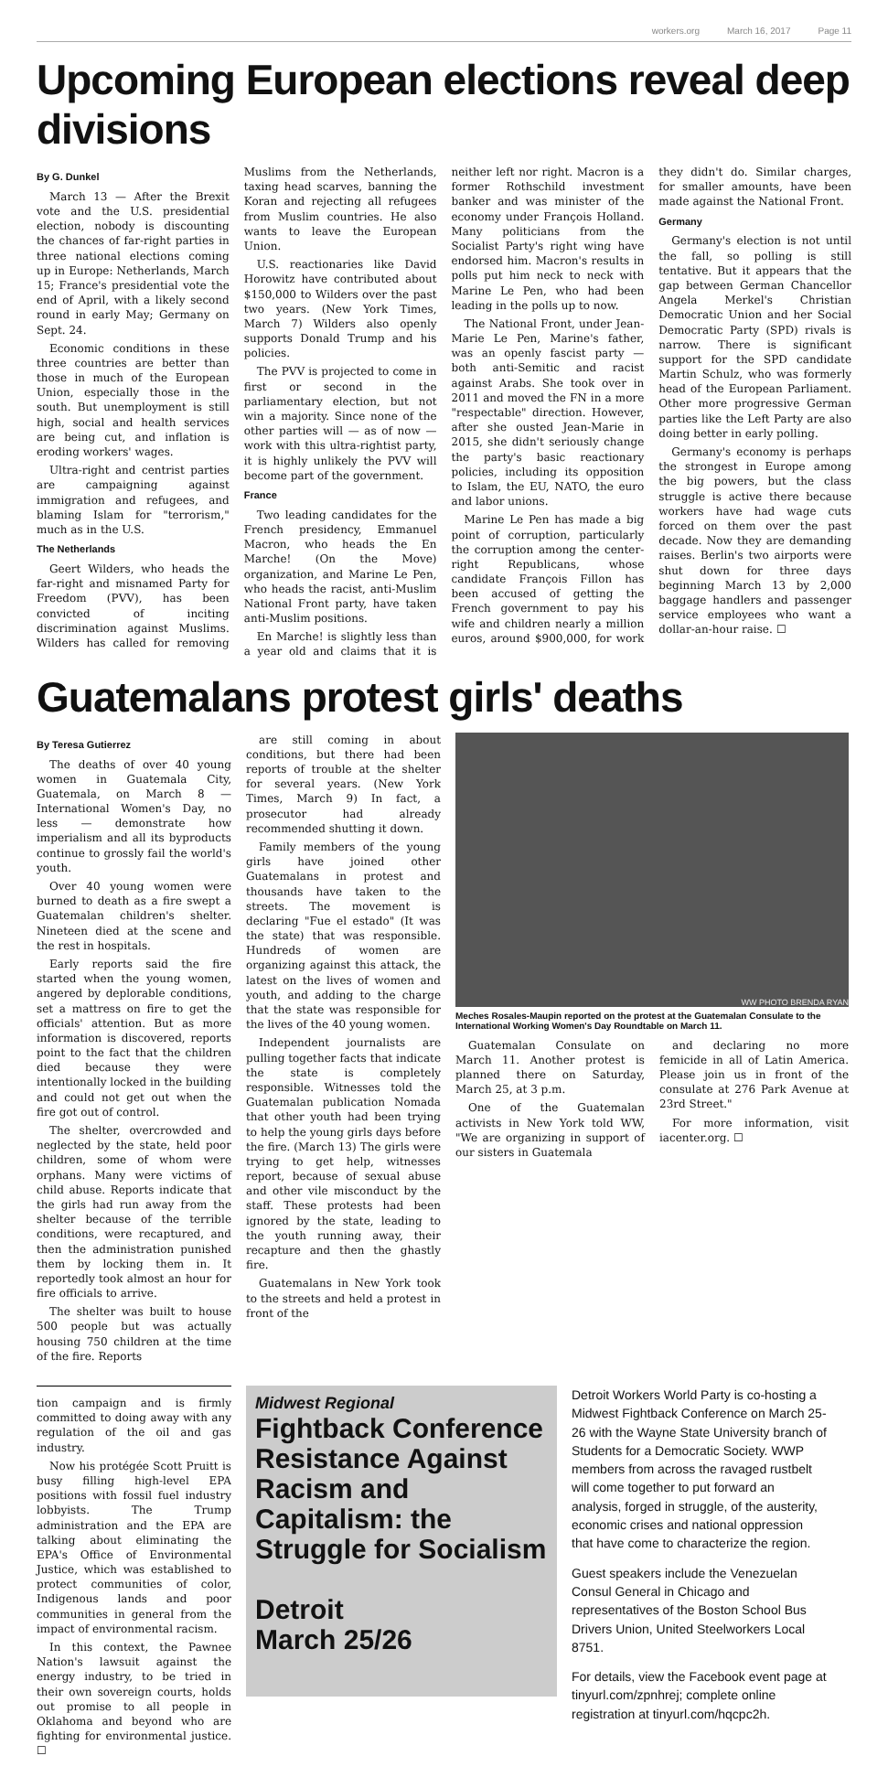workers.org March 16, 2017 Page 11
Upcoming European elections reveal deep divisions
By G. Dunkel
March 13 — After the Brexit vote and the U.S. presidential election, nobody is discounting the chances of far-right parties in three national elections coming up in Europe: Netherlands, March 15; France's presidential vote the end of April, with a likely second round in early May; Germany on Sept. 24.
Economic conditions in these three countries are better than those in much of the European Union, especially those in the south. But unemployment is still high, social and health services are being cut, and inflation is eroding workers' wages.
Ultra-right and centrist parties are campaigning against immigration and refugees, and blaming Islam for "terrorism," much as in the U.S.
The Netherlands
Geert Wilders, who heads the far-right and misnamed Party for Freedom (PVV), has been convicted of inciting discrimination against Muslims. Wilders has called for removing Muslims from the Netherlands, taxing head scarves, banning the Koran and rejecting all refugees from Muslim countries. He also wants to leave the European Union.
U.S. reactionaries like David Horowitz have contributed about $150,000 to Wilders over the past two years. (New York Times, March 7) Wilders also openly supports Donald Trump and his policies.
The PVV is projected to come in first or second in the parliamentary election, but not win a majority. Since none of the other parties will — as of now — work with this ultra-rightist party, it is highly unlikely the PVV will become part of the government.
France
Two leading candidates for the French presidency, Emmanuel Macron, who heads the En Marche! (On the Move) organization, and Marine Le Pen, who heads the racist, anti-Muslim National Front party, have taken anti-Muslim positions.
En Marche! is slightly less than a year old and claims that it is neither left nor right. Macron is a former Rothschild investment banker and was minister of the economy under François Holland. Many politicians from the Socialist Party's right wing have endorsed him. Macron's results in polls put him neck to neck with Marine Le Pen, who had been leading in the polls up to now.
The National Front, under Jean-Marie Le Pen, Marine's father, was an openly fascist party — both anti-Semitic and racist against Arabs. She took over in 2011 and moved the FN in a more "respectable" direction. However, after she ousted Jean-Marie in 2015, she didn't seriously change the party's basic reactionary policies, including its opposition to Islam, the EU, NATO, the euro and labor unions.
Marine Le Pen has made a big point of corruption, particularly the corruption among the center-right Republicans, whose candidate François Fillon has been accused of getting the French government to pay his wife and children nearly a million euros, around $900,000, for work they didn't do. Similar charges, for smaller amounts, have been made against the National Front.
Germany
Germany's election is not until the fall, so polling is still tentative. But it appears that the gap between German Chancellor Angela Merkel's Christian Democratic Union and her Social Democratic Party (SPD) rivals is narrow. There is significant support for the SPD candidate Martin Schulz, who was formerly head of the European Parliament. Other more progressive German parties like the Left Party are also doing better in early polling.
Germany's economy is perhaps the strongest in Europe among the big powers, but the class struggle is active there because workers have had wage cuts forced on them over the past decade. Now they are demanding raises. Berlin's two airports were shut down for three days beginning March 13 by 2,000 baggage handlers and passenger service employees who want a dollar-an-hour raise. ☐
Guatemalans protest girls' deaths
By Teresa Gutierrez
The deaths of over 40 young women in Guatemala City, Guatemala, on March 8 — International Women's Day, no less — demonstrate how imperialism and all its byproducts continue to grossly fail the world's youth.
Over 40 young women were burned to death as a fire swept a Guatemalan children's shelter. Nineteen died at the scene and the rest in hospitals.
Early reports said the fire started when the young women, angered by deplorable conditions, set a mattress on fire to get the officials' attention. But as more information is discovered, reports point to the fact that the children died because they were intentionally locked in the building and could not get out when the fire got out of control.
The shelter, overcrowded and neglected by the state, held poor children, some of whom were orphans. Many were victims of child abuse. Reports indicate that the girls had run away from the shelter because of the terrible conditions, were recaptured, and then the administration punished them by locking them in. It reportedly took almost an hour for fire officials to arrive.
The shelter was built to house 500 people but was actually housing 750 children at the time of the fire. Reports
are still coming in about conditions, but there had been reports of trouble at the shelter for several years. (New York Times, March 9) In fact, a prosecutor had already recommended shutting it down.
Family members of the young girls have joined other Guatemalans in protest and thousands have taken to the streets. The movement is declaring "Fue el estado" (It was the state) that was responsible. Hundreds of women are organizing against this attack, the latest on the lives of women and youth, and adding to the charge that the state was responsible for the lives of the 40 young women.
Independent journalists are pulling together facts that indicate the state is completely responsible. Witnesses told the Guatemalan publication Nomada that other youth had been trying to help the young girls days before the fire. (March 13) The girls were trying to get help, witnesses report, because of sexual abuse and other vile misconduct by the staff. These protests had been ignored by the state, leading to the youth running away, their recapture and then the ghastly fire.
Guatemalans in New York took to the streets and held a protest in front of the
WW PHOTO BRENDA RYAN
Meches Rosales-Maupin reported on the protest at the Guatemalan Consulate to the International Working Women's Day Roundtable on March 11.
Guatemalan Consulate on March 11. Another protest is planned there on Saturday, March 25, at 3 p.m.
One of the Guatemalan activists in New York told WW, "We are organizing in support of our sisters in Guatemala
and declaring no more femicide in all of Latin America. Please join us in front of the consulate at 276 Park Avenue at 23rd Street."
For more information, visit iacenter.org. ☐
tion campaign and is firmly committed to doing away with any regulation of the oil and gas industry.
Now his protégée Scott Pruitt is busy filling high-level EPA positions with fossil fuel industry lobbyists. The Trump administration and the EPA are talking about eliminating the EPA's Office of Environmental Justice, which was established to protect communities of color, Indigenous lands and poor communities in general from the impact of environmental racism.
In this context, the Pawnee Nation's lawsuit against the energy industry, to be tried in their own sovereign courts, holds out promise to all people in Oklahoma and beyond who are fighting for environmental justice. ☐
Midwest Regional
Fightback Conference
Resistance Against Racism and Capitalism: the Struggle for Socialism
Detroit
March 25/26
Detroit Workers World Party is co-hosting a Midwest Fightback Conference on March 25-26 with the Wayne State University branch of Students for a Democratic Society. WWP members from across the ravaged rustbelt will come together to put forward an analysis, forged in struggle, of the austerity, economic crises and national oppression that have come to characterize the region.
Guest speakers include the Venezuelan Consul General in Chicago and representatives of the Boston School Bus Drivers Union, United Steelworkers Local 8751.
For details, view the Facebook event page at tinyurl.com/zpnhrej; complete online registration at tinyurl.com/hqcpc2h.